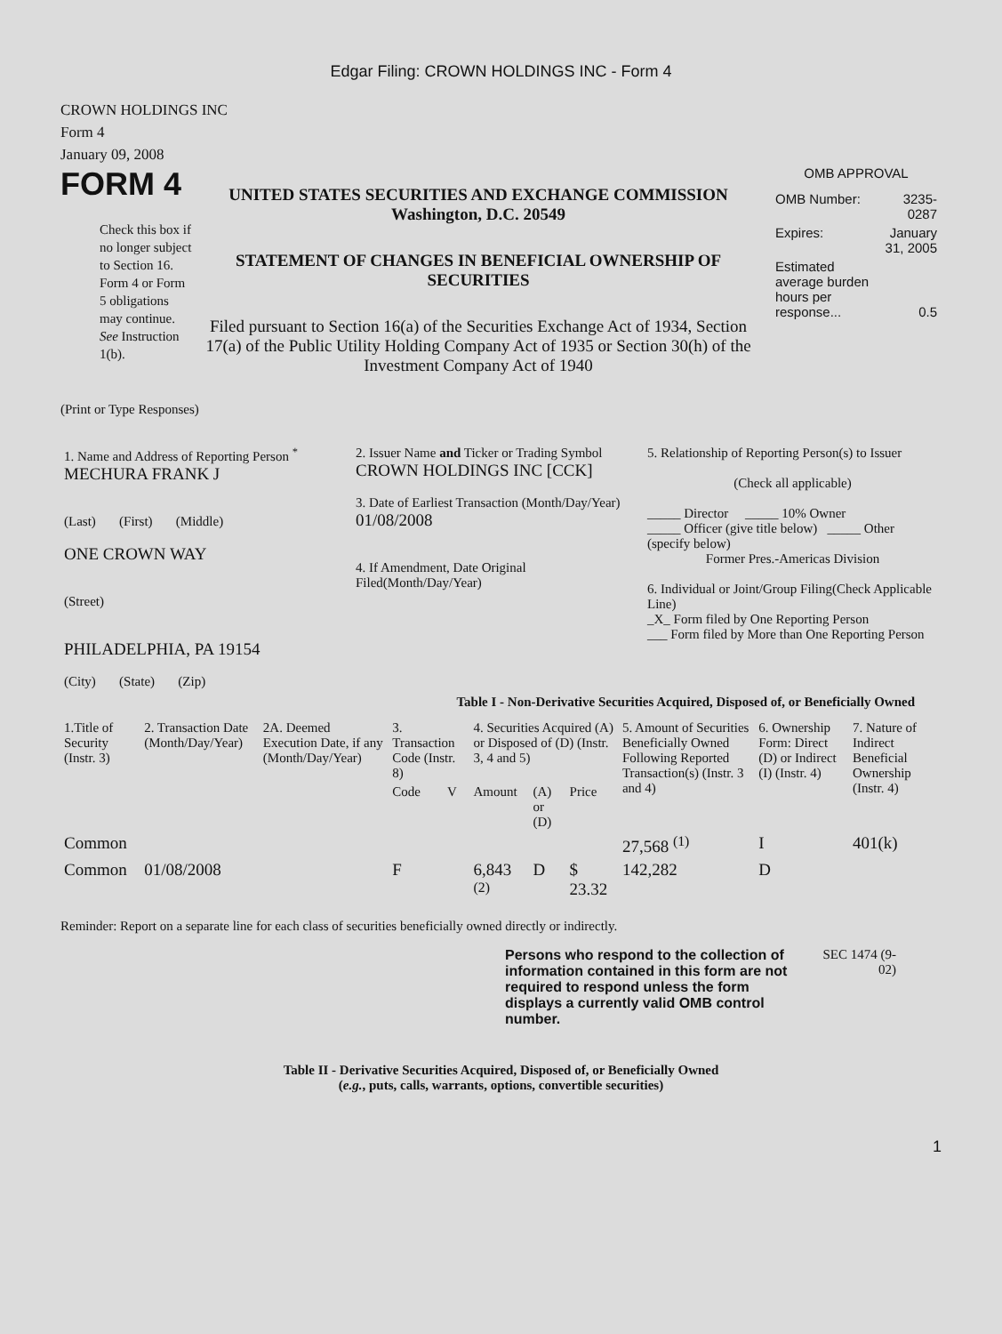Edgar Filing: CROWN HOLDINGS INC - Form 4
CROWN HOLDINGS INC
Form 4
January 09, 2008
FORM 4
Check this box if no longer subject to Section 16. Form 4 or Form 5 obligations may continue. See Instruction 1(b).
UNITED STATES SECURITIES AND EXCHANGE COMMISSION
Washington, D.C. 20549
STATEMENT OF CHANGES IN BENEFICIAL OWNERSHIP OF SECURITIES
Filed pursuant to Section 16(a) of the Securities Exchange Act of 1934, Section 17(a) of the Public Utility Holding Company Act of 1935 or Section 30(h) of the Investment Company Act of 1940
OMB APPROVAL
| OMB Number: | 3235-0287 |
| Expires: | January 31, 2005 |
| Estimated average burden hours per response... | 0.5 |
(Print or Type Responses)
| 1. Name and Address of Reporting Person <sup>*</sup> MECHURA FRANK J (Last) (First) (Middle) ONE CROWN WAY (Street) PHILADELPHIA, PA 19154 (City) (State) (Zip) | 2. Issuer Name and Ticker or Trading Symbol CROWN HOLDINGS INC [CCK] 3. Date of Earliest Transaction (Month/Day/Year) 01/08/2008 4. If Amendment, Date Original Filed(Month/Day/Year) | 5. Relationship of Reporting Person(s) to Issuer (Check all applicable) _____ Director _____ 10% Owner _____ Officer (give title below) _____ Other (specify below) Former Pres.-Americas Division 6. Individual or Joint/Group Filing(Check Applicable Line) _X_ Form filed by One Reporting Person ___ Form filed by More than One Reporting Person |
Table I - Non-Derivative Securities Acquired, Disposed of, or Beneficially Owned
| 1.Title of Security (Instr. 3) | 2. Transaction Date (Month/Day/Year) | 2A. Deemed Execution Date, if any (Month/Day/Year) | 3. Transaction Code (Instr. 8) | | 4. Securities Acquired (A) or Disposed of (D) (Instr. 3, 4 and 5) | | | 5. Amount of Securities Beneficially Owned Following Reported Transaction(s) (Instr. 3 and 4) | 6. Ownership Form: Direct (D) or Indirect (I) (Instr. 4) | 7. Nature of Indirect Beneficial Ownership (Instr. 4) |
| --- | --- | --- | --- | --- | --- | --- | --- | --- | --- | --- |
| | | | Code | V | Amount | (A) or (D) | Price | | | |
| Common | | | | | | | | 27,568 <sup>(1)</sup> | I | 401(k) |
| Common | 01/08/2008 | | F | | 6,843 <sup>(2)</sup> | D | $ 23.32 | 142,282 | D | |
Reminder: Report on a separate line for each class of securities beneficially owned directly or indirectly.
Persons who respond to the collection of information contained in this form are not required to respond unless the form displays a currently valid OMB control number.
SEC 1474 (9-02)
Table II - Derivative Securities Acquired, Disposed of, or Beneficially Owned
(e.g., puts, calls, warrants, options, convertible securities)
1